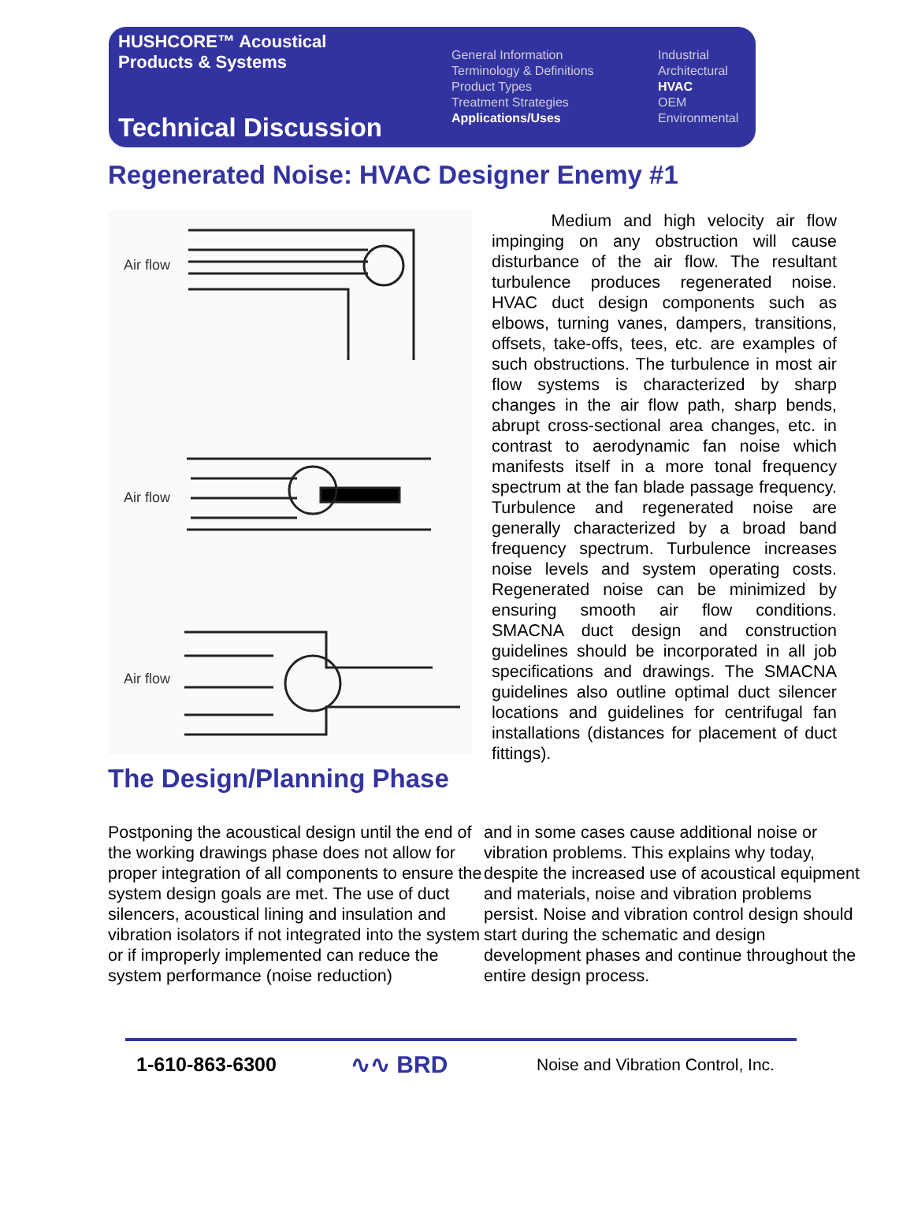HUSHCORE™ Acoustical
Products & Systems
Technical Discussion
General Information
Terminology & Definitions
Product Types
Treatment Strategies
Applications/Uses
Industrial
Architectural
HVAC
OEM
Environmental
Regenerated Noise: HVAC Designer Enemy #1
Air flow
Air flow
Air flow
Medium and high velocity air flow impinging on any obstruction will cause disturbance of the air flow. The resultant turbulence produces regenerated noise. HVAC duct design components such as elbows, turning vanes, dampers, transitions, offsets, take-offs, tees, etc. are examples of such obstructions. The turbulence in most air flow systems is characterized by sharp changes in the air flow path, sharp bends, abrupt cross-sectional area changes, etc. in contrast to aerodynamic fan noise which manifests itself in a more tonal frequency spectrum at the fan blade passage frequency. Turbulence and regenerated noise are generally characterized by a broad band frequency spectrum. Turbulence increases noise levels and system operating costs. Regenerated noise can be minimized by ensuring smooth air flow conditions. SMACNA duct design and construction guidelines should be incorporated in all job specifications and drawings. The SMACNA guidelines also outline optimal duct silencer locations and guidelines for centrifugal fan installations (distances for placement of duct fittings).
The Design/Planning Phase
Postponing the acoustical design until the end of the working drawings phase does not allow for proper integration of all components to ensure the system design goals are met. The use of duct silencers, acoustical lining and insulation and vibration isolators if not integrated into the system or if improperly implemented can reduce the system performance (noise reduction)
and in some cases cause additional noise or vibration problems. This explains why today, despite the increased use of acoustical equipment and materials, noise and vibration problems persist. Noise and vibration control design should start during the schematic and design development phases and continue throughout the entire design process.
1-610-863-6300 ∿∿ BRD Noise and Vibration Control, Inc.